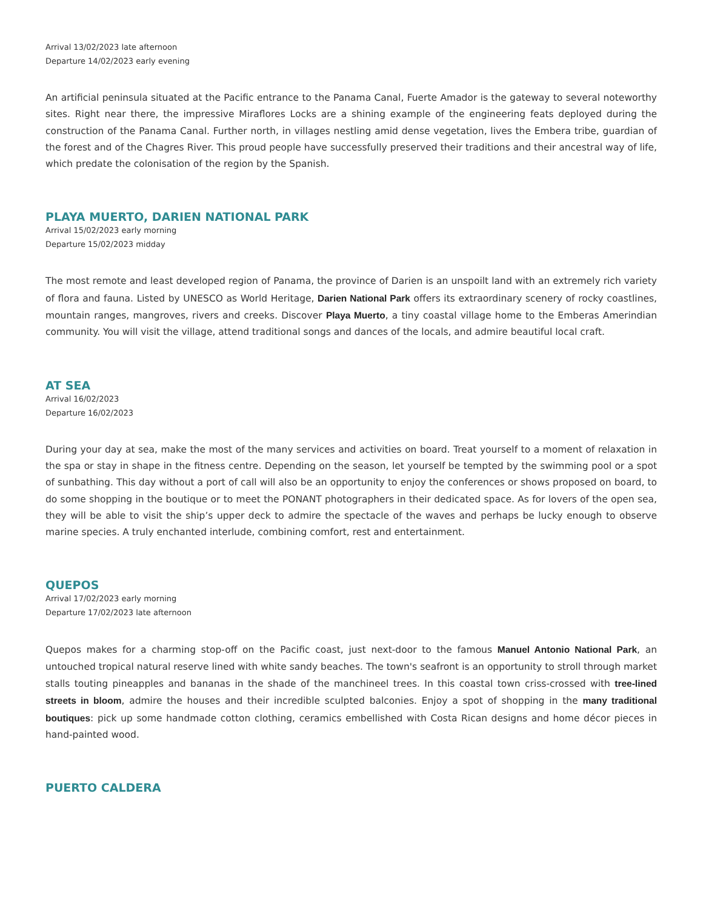Arrival 13/02/2023 late afternoon
Departure 14/02/2023 early evening
An artificial peninsula situated at the Pacific entrance to the Panama Canal, Fuerte Amador is the gateway to several noteworthy sites. Right near there, the impressive Miraflores Locks are a shining example of the engineering feats deployed during the construction of the Panama Canal. Further north, in villages nestling amid dense vegetation, lives the Embera tribe, guardian of the forest and of the Chagres River. This proud people have successfully preserved their traditions and their ancestral way of life, which predate the colonisation of the region by the Spanish.
PLAYA MUERTO, DARIEN NATIONAL PARK
Arrival 15/02/2023 early morning
Departure 15/02/2023 midday
The most remote and least developed region of Panama, the province of Darien is an unspoilt land with an extremely rich variety of flora and fauna. Listed by UNESCO as World Heritage, Darien National Park offers its extraordinary scenery of rocky coastlines, mountain ranges, mangroves, rivers and creeks. Discover Playa Muerto, a tiny coastal village home to the Emberas Amerindian community. You will visit the village, attend traditional songs and dances of the locals, and admire beautiful local craft.
AT SEA
Arrival 16/02/2023
Departure 16/02/2023
During your day at sea, make the most of the many services and activities on board. Treat yourself to a moment of relaxation in the spa or stay in shape in the fitness centre. Depending on the season, let yourself be tempted by the swimming pool or a spot of sunbathing. This day without a port of call will also be an opportunity to enjoy the conferences or shows proposed on board, to do some shopping in the boutique or to meet the PONANT photographers in their dedicated space. As for lovers of the open sea, they will be able to visit the ship’s upper deck to admire the spectacle of the waves and perhaps be lucky enough to observe marine species. A truly enchanted interlude, combining comfort, rest and entertainment.
QUEPOS
Arrival 17/02/2023 early morning
Departure 17/02/2023 late afternoon
Quepos makes for a charming stop-off on the Pacific coast, just next-door to the famous Manuel Antonio National Park, an untouched tropical natural reserve lined with white sandy beaches. The town's seafront is an opportunity to stroll through market stalls touting pineapples and bananas in the shade of the manchineel trees. In this coastal town criss-crossed with tree-lined streets in bloom, admire the houses and their incredible sculpted balconies. Enjoy a spot of shopping in the many traditional boutiques: pick up some handmade cotton clothing, ceramics embellished with Costa Rican designs and home décor pieces in hand-painted wood.
PUERTO CALDERA